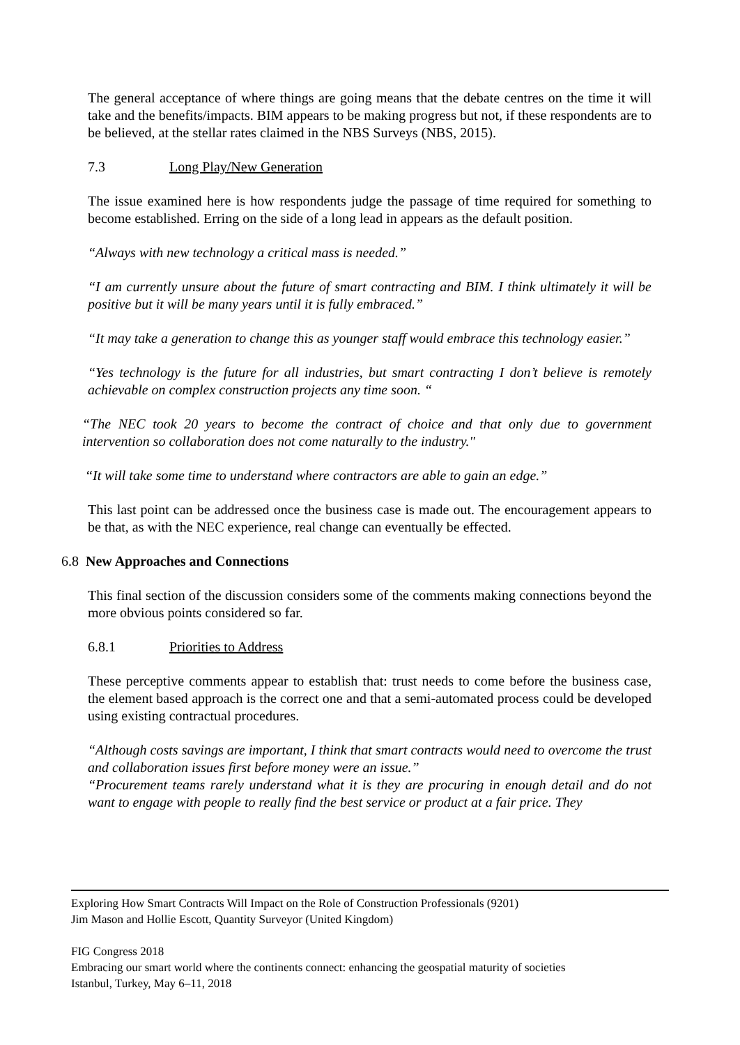The general acceptance of where things are going means that the debate centres on the time it will take and the benefits/impacts. BIM appears to be making progress but not, if these respondents are to be believed, at the stellar rates claimed in the NBS Surveys (NBS, 2015).
7.3 Long Play/New Generation
The issue examined here is how respondents judge the passage of time required for something to become established. Erring on the side of a long lead in appears as the default position.
“Always with new technology a critical mass is needed.”
“I am currently unsure about the future of smart contracting and BIM. I think ultimately it will be positive but it will be many years until it is fully embraced.”
“It may take a generation to change this as younger staff would embrace this technology easier.”
“Yes technology is the future for all industries, but smart contracting I don’t believe is remotely achievable on complex construction projects any time soon. “
“The NEC took 20 years to become the contract of choice and that only due to government intervention so collaboration does not come naturally to the industry."
“It will take some time to understand where contractors are able to gain an edge.”
This last point can be addressed once the business case is made out. The encouragement appears to be that, as with the NEC experience, real change can eventually be effected.
6.8 New Approaches and Connections
This final section of the discussion considers some of the comments making connections beyond the more obvious points considered so far.
6.8.1 Priorities to Address
These perceptive comments appear to establish that: trust needs to come before the business case, the element based approach is the correct one and that a semi-automated process could be developed using existing contractual procedures.
“Although costs savings are important, I think that smart contracts would need to overcome the trust and collaboration issues first before money were an issue.”
“Procurement teams rarely understand what it is they are procuring in enough detail and do not want to engage with people to really find the best service or product at a fair price. They
Exploring How Smart Contracts Will Impact on the Role of Construction Professionals (9201)
Jim Mason and Hollie Escott, Quantity Surveyor (United Kingdom)
FIG Congress 2018
Embracing our smart world where the continents connect: enhancing the geospatial maturity of societies
Istanbul, Turkey, May 6–11, 2018